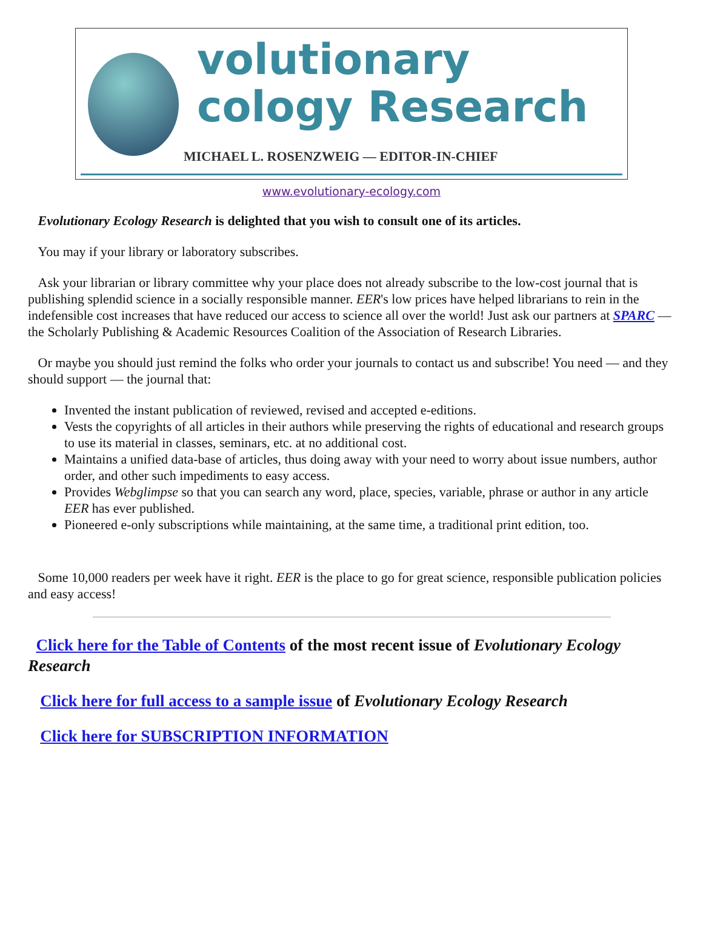volutionary
cology Research
MICHAEL L. ROSENZWEIG — EDITOR-IN-CHIEF
www.evolutionary-ecology.com
Evolutionary Ecology Research is delighted that you wish to consult one of its articles.
You may if your library or laboratory subscribes.
Ask your librarian or library committee why your place does not already subscribe to the low-cost journal that is publishing splendid science in a socially responsible manner. EER's low prices have helped librarians to rein in the indefensible cost increases that have reduced our access to science all over the world! Just ask our partners at SPARC — the Scholarly Publishing & Academic Resources Coalition of the Association of Research Libraries.
Or maybe you should just remind the folks who order your journals to contact us and subscribe! You need — and they should support — the journal that:
Invented the instant publication of reviewed, revised and accepted e-editions.
Vests the copyrights of all articles in their authors while preserving the rights of educational and research groups to use its material in classes, seminars, etc. at no additional cost.
Maintains a unified data-base of articles, thus doing away with your need to worry about issue numbers, author order, and other such impediments to easy access.
Provides Webglimpse so that you can search any word, place, species, variable, phrase or author in any article EER has ever published.
Pioneered e-only subscriptions while maintaining, at the same time, a traditional print edition, too.
Some 10,000 readers per week have it right. EER is the place to go for great science, responsible publication policies and easy access!
Click here for the Table of Contents of the most recent issue of Evolutionary Ecology Research
Click here for full access to a sample issue of Evolutionary Ecology Research
Click here for SUBSCRIPTION INFORMATION